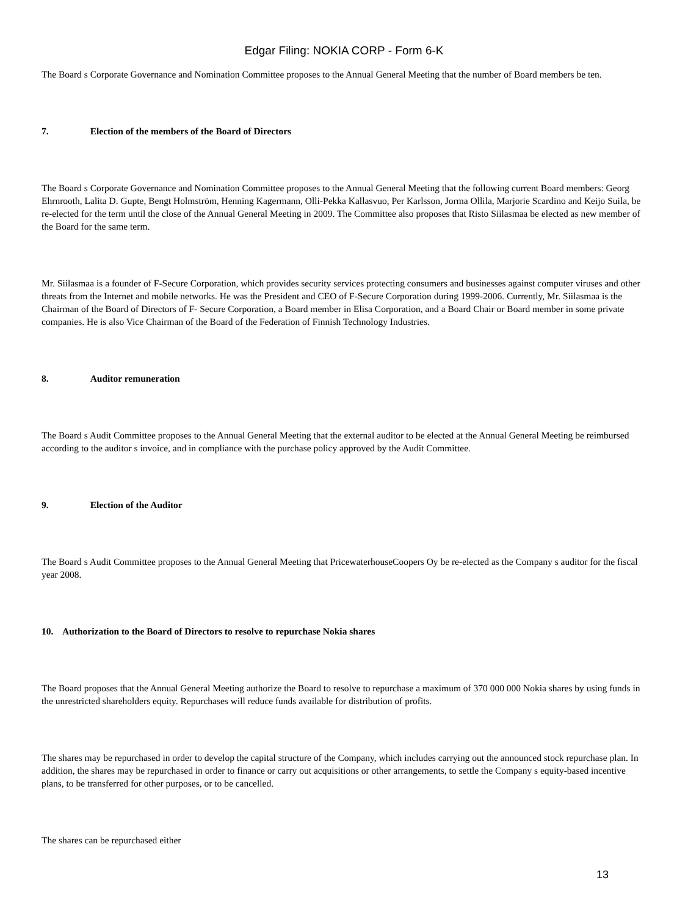Edgar Filing: NOKIA CORP - Form 6-K
The Board s Corporate Governance and Nomination Committee proposes to the Annual General Meeting that the number of Board members be ten.
7. Election of the members of the Board of Directors
The Board s Corporate Governance and Nomination Committee proposes to the Annual General Meeting that the following current Board members: Georg Ehrnrooth, Lalita D. Gupte, Bengt Holmström, Henning Kagermann, Olli-Pekka Kallasvuo, Per Karlsson, Jorma Ollila, Marjorie Scardino and Keijo Suila, be re-elected for the term until the close of the Annual General Meeting in 2009. The Committee also proposes that Risto Siilasmaa be elected as new member of the Board for the same term.
Mr. Siilasmaa is a founder of F-Secure Corporation, which provides security services protecting consumers and businesses against computer viruses and other threats from the Internet and mobile networks. He was the President and CEO of F-Secure Corporation during 1999-2006. Currently, Mr. Siilasmaa is the Chairman of the Board of Directors of F- Secure Corporation, a Board member in Elisa Corporation, and a Board Chair or Board member in some private companies. He is also Vice Chairman of the Board of the Federation of Finnish Technology Industries.
8. Auditor remuneration
The Board s Audit Committee proposes to the Annual General Meeting that the external auditor to be elected at the Annual General Meeting be reimbursed according to the auditor s invoice, and in compliance with the purchase policy approved by the Audit Committee.
9. Election of the Auditor
The Board s Audit Committee proposes to the Annual General Meeting that PricewaterhouseCoopers Oy be re-elected as the Company s auditor for the fiscal year 2008.
10. Authorization to the Board of Directors to resolve to repurchase Nokia shares
The Board proposes that the Annual General Meeting authorize the Board to resolve to repurchase a maximum of 370 000 000 Nokia shares by using funds in the unrestricted shareholders equity. Repurchases will reduce funds available for distribution of profits.
The shares may be repurchased in order to develop the capital structure of the Company, which includes carrying out the announced stock repurchase plan. In addition, the shares may be repurchased in order to finance or carry out acquisitions or other arrangements, to settle the Company s equity-based incentive plans, to be transferred for other purposes, or to be cancelled.
The shares can be repurchased either
13